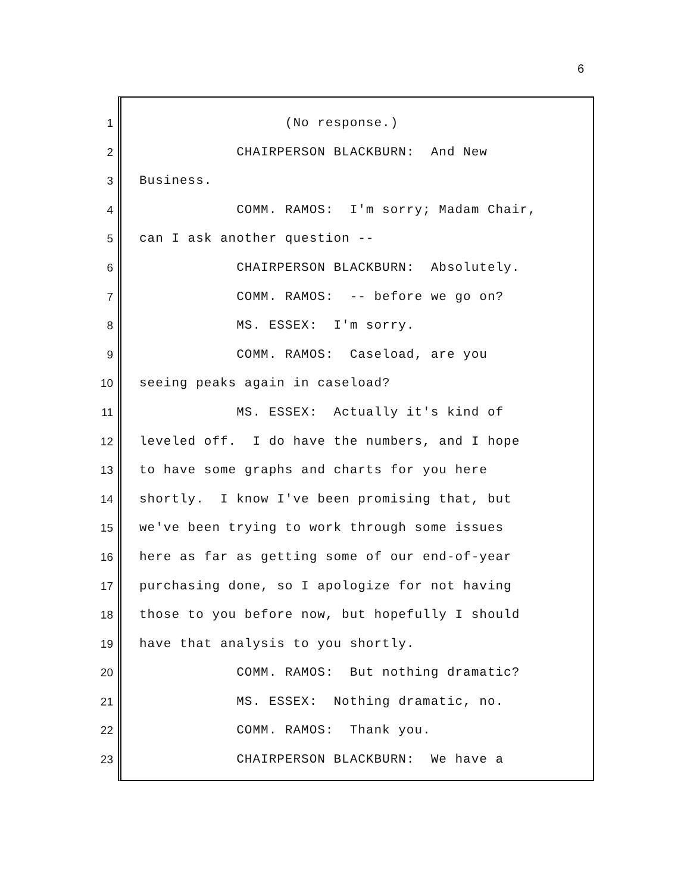6
1 (No response.)
2 CHAIRPERSON BLACKBURN: And New
3 Business.
4 COMM. RAMOS: I'm sorry; Madam Chair,
5 can I ask another question --
6 CHAIRPERSON BLACKBURN: Absolutely.
7 COMM. RAMOS: -- before we go on?
8 MS. ESSEX: I'm sorry.
9 COMM. RAMOS: Caseload, are you
10 seeing peaks again in caseload?
11 MS. ESSEX: Actually it's kind of
12 leveled off. I do have the numbers, and I hope
13 to have some graphs and charts for you here
14 shortly. I know I've been promising that, but
15 we've been trying to work through some issues
16 here as far as getting some of our end-of-year
17 purchasing done, so I apologize for not having
18 those to you before now, but hopefully I should
19 have that analysis to you shortly.
20 COMM. RAMOS: But nothing dramatic?
21 MS. ESSEX: Nothing dramatic, no.
22 COMM. RAMOS: Thank you.
23 CHAIRPERSON BLACKBURN: We have a